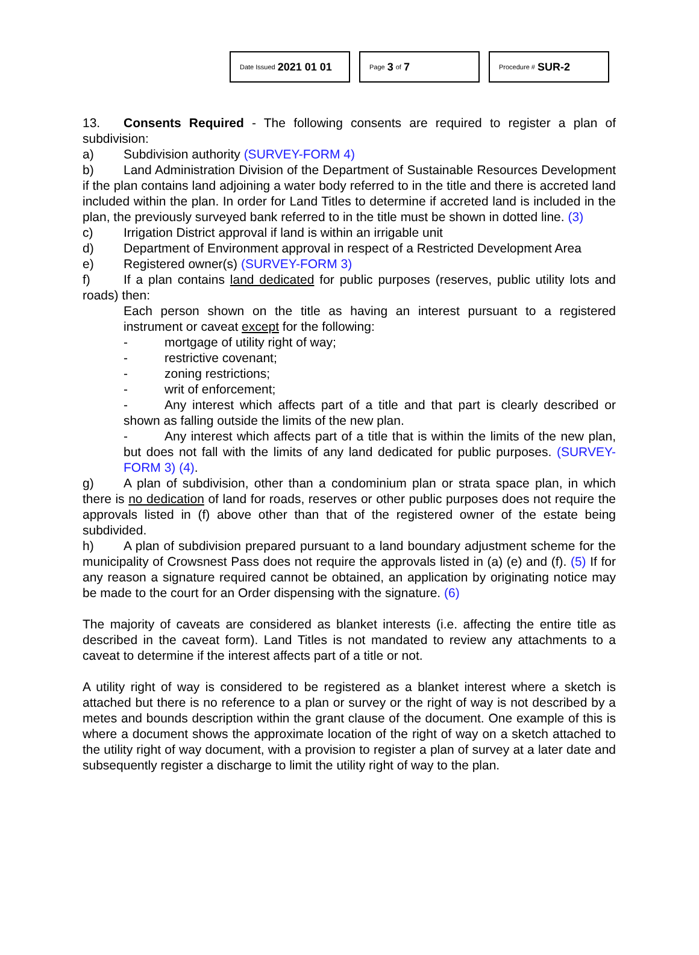Date Issued 2021 01 01
Page 3 of 7
Procedure # SUR-2
13. Consents Required - The following consents are required to register a plan of subdivision:
a) Subdivision authority (SURVEY-FORM 4)
b) Land Administration Division of the Department of Sustainable Resources Development if the plan contains land adjoining a water body referred to in the title and there is accreted land included within the plan. In order for Land Titles to determine if accreted land is included in the plan, the previously surveyed bank referred to in the title must be shown in dotted line. (3)
c) Irrigation District approval if land is within an irrigable unit
d) Department of Environment approval in respect of a Restricted Development Area
e) Registered owner(s) (SURVEY-FORM 3)
f) If a plan contains land dedicated for public purposes (reserves, public utility lots and roads) then:
Each person shown on the title as having an interest pursuant to a registered instrument or caveat except for the following:
- mortgage of utility right of way;
- restrictive covenant;
- zoning restrictions;
- writ of enforcement;
- Any interest which affects part of a title and that part is clearly described or shown as falling outside the limits of the new plan.
- Any interest which affects part of a title that is within the limits of the new plan, but does not fall with the limits of any land dedicated for public purposes. (SURVEY-FORM 3) (4).
g) A plan of subdivision, other than a condominium plan or strata space plan, in which there is no dedication of land for roads, reserves or other public purposes does not require the approvals listed in (f) above other than that of the registered owner of the estate being subdivided.
h) A plan of subdivision prepared pursuant to a land boundary adjustment scheme for the municipality of Crowsnest Pass does not require the approvals listed in (a) (e) and (f). (5) If for any reason a signature required cannot be obtained, an application by originating notice may be made to the court for an Order dispensing with the signature. (6)
The majority of caveats are considered as blanket interests (i.e. affecting the entire title as described in the caveat form). Land Titles is not mandated to review any attachments to a caveat to determine if the interest affects part of a title or not.
A utility right of way is considered to be registered as a blanket interest where a sketch is attached but there is no reference to a plan or survey or the right of way is not described by a metes and bounds description within the grant clause of the document. One example of this is where a document shows the approximate location of the right of way on a sketch attached to the utility right of way document, with a provision to register a plan of survey at a later date and subsequently register a discharge to limit the utility right of way to the plan.